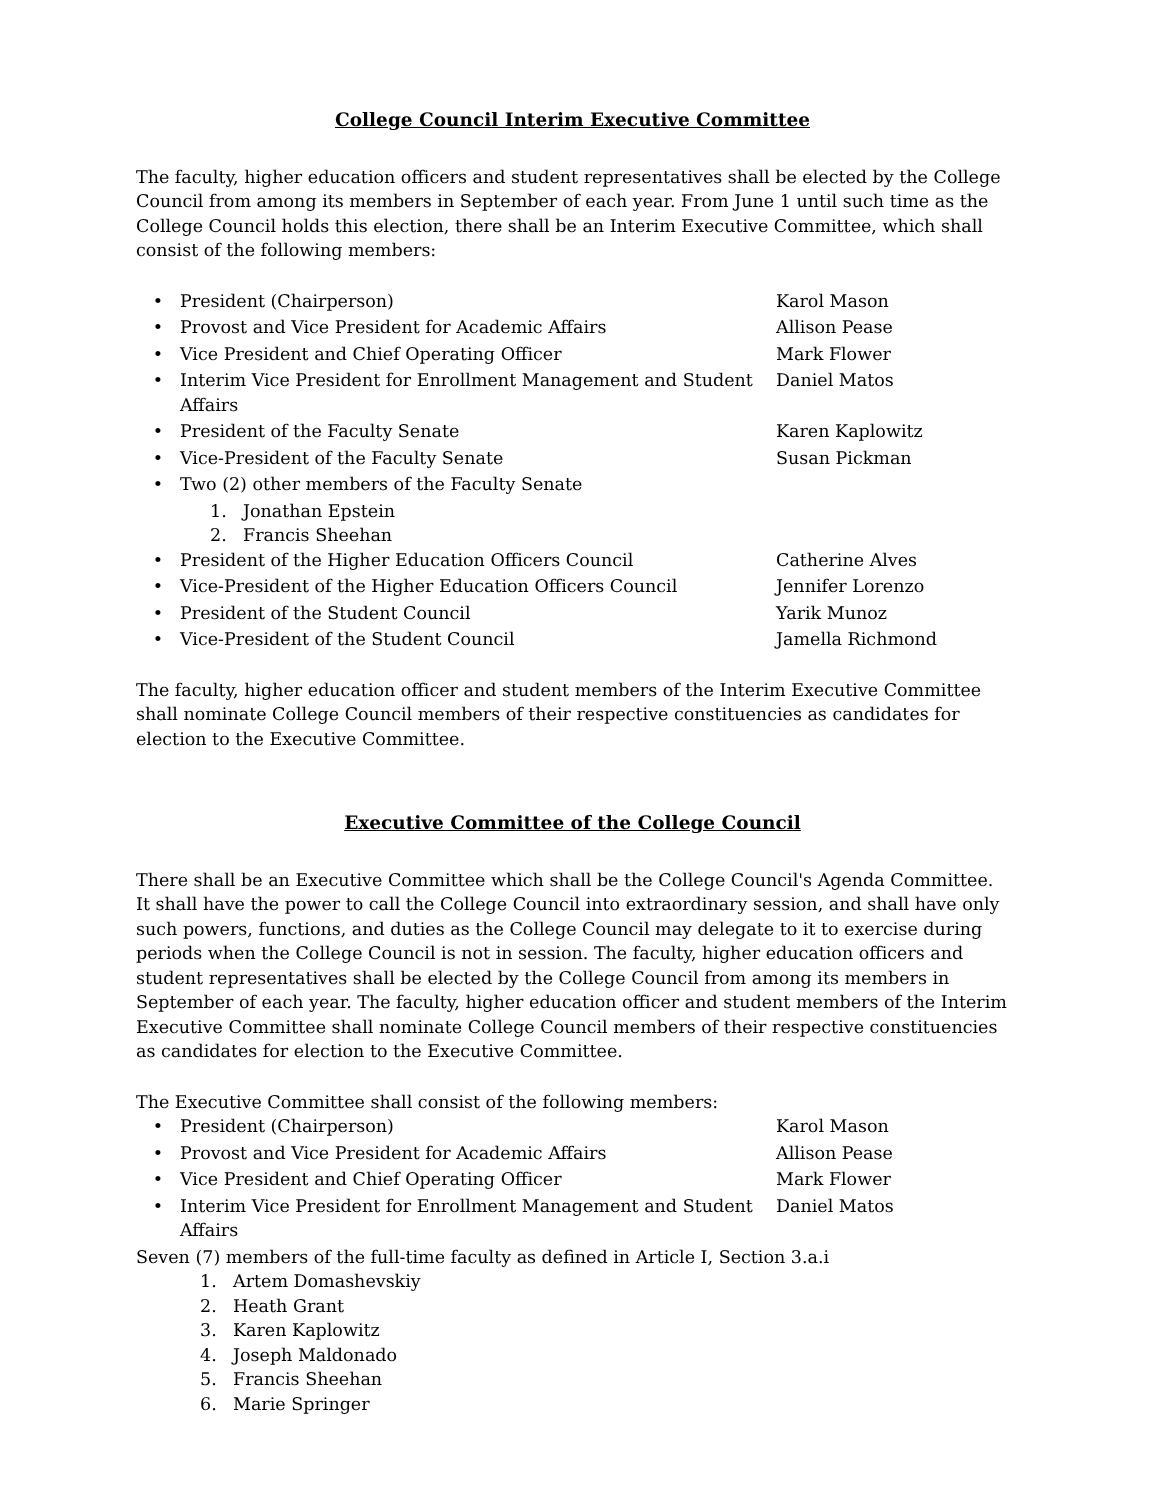College Council Interim Executive Committee
The faculty, higher education officers and student representatives shall be elected by the College Council from among its members in September of each year. From June 1 until such time as the College Council holds this election, there shall be an Interim Executive Committee, which shall consist of the following members:
• President (Chairperson) Karol Mason
• Provost and Vice President for Academic Affairs Allison Pease
• Vice President and Chief Operating Officer Mark Flower
• Interim Vice President for Enrollment Management and Student Affairs Daniel Matos
• President of the Faculty Senate Karen Kaplowitz
• Vice-President of the Faculty Senate Susan Pickman
• Two (2) other members of the Faculty Senate
1. Jonathan Epstein
2. Francis Sheehan
• President of the Higher Education Officers Council Catherine Alves
• Vice-President of the Higher Education Officers Council Jennifer Lorenzo
• President of the Student Council Yarik Munoz
• Vice-President of the Student Council Jamella Richmond
The faculty, higher education officer and student members of the Interim Executive Committee shall nominate College Council members of their respective constituencies as candidates for election to the Executive Committee.
Executive Committee of the College Council
There shall be an Executive Committee which shall be the College Council's Agenda Committee. It shall have the power to call the College Council into extraordinary session, and shall have only such powers, functions, and duties as the College Council may delegate to it to exercise during periods when the College Council is not in session. The faculty, higher education officers and student representatives shall be elected by the College Council from among its members in September of each year. The faculty, higher education officer and student members of the Interim Executive Committee shall nominate College Council members of their respective constituencies as candidates for election to the Executive Committee.
The Executive Committee shall consist of the following members:
• President (Chairperson) Karol Mason
• Provost and Vice President for Academic Affairs Allison Pease
• Vice President and Chief Operating Officer Mark Flower
• Interim Vice President for Enrollment Management and Student Affairs Daniel Matos
Seven (7) members of the full-time faculty as defined in Article I, Section 3.a.i
1. Artem Domashevskiy
2. Heath Grant
3. Karen Kaplowitz
4. Joseph Maldonado
5. Francis Sheehan
6. Marie Springer